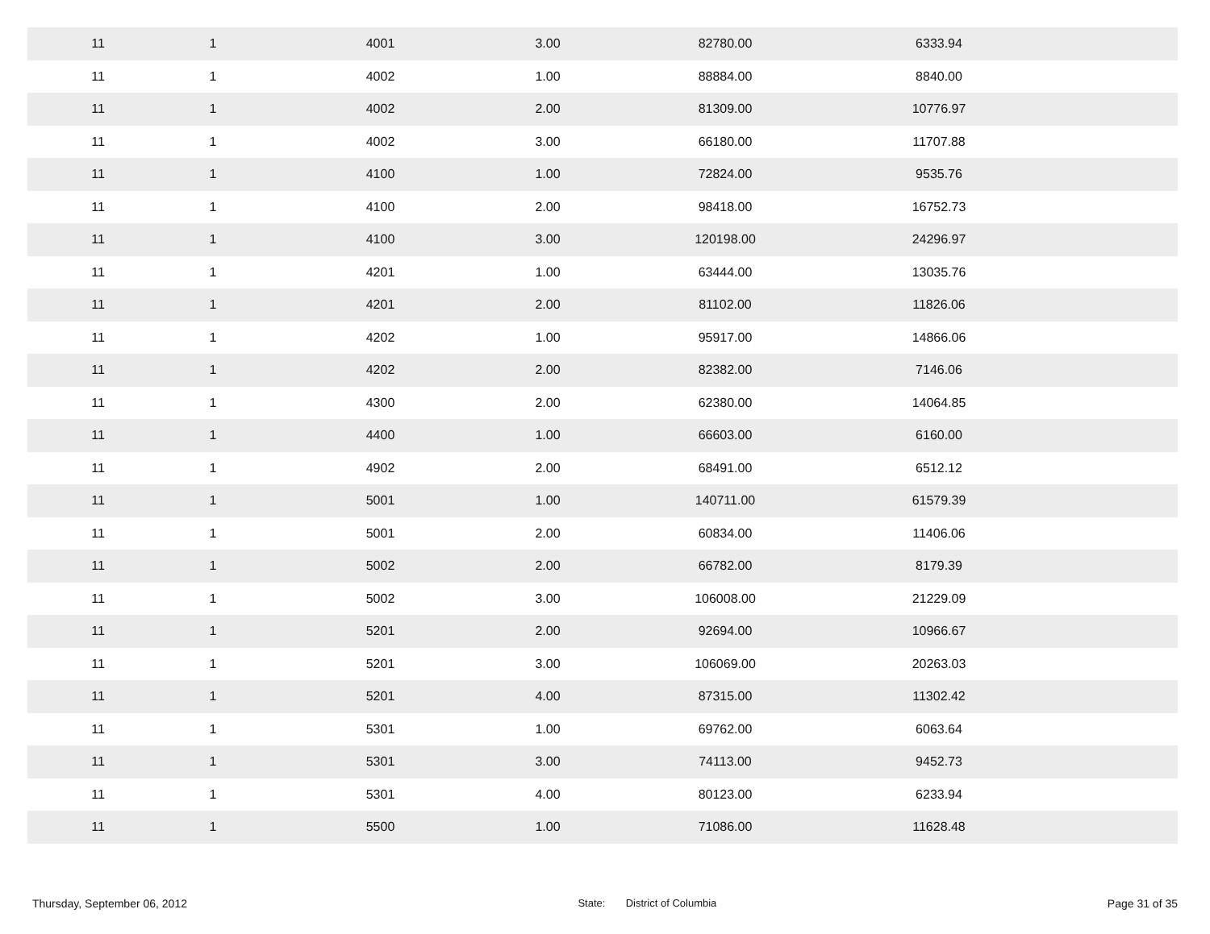| 11 | 1 | 4001 | 3.00 | 82780.00 | 6333.94 | |
| 11 | 1 | 4002 | 1.00 | 88884.00 | 8840.00 | |
| 11 | 1 | 4002 | 2.00 | 81309.00 | 10776.97 | |
| 11 | 1 | 4002 | 3.00 | 66180.00 | 11707.88 | |
| 11 | 1 | 4100 | 1.00 | 72824.00 | 9535.76 | |
| 11 | 1 | 4100 | 2.00 | 98418.00 | 16752.73 | |
| 11 | 1 | 4100 | 3.00 | 120198.00 | 24296.97 | |
| 11 | 1 | 4201 | 1.00 | 63444.00 | 13035.76 | |
| 11 | 1 | 4201 | 2.00 | 81102.00 | 11826.06 | |
| 11 | 1 | 4202 | 1.00 | 95917.00 | 14866.06 | |
| 11 | 1 | 4202 | 2.00 | 82382.00 | 7146.06 | |
| 11 | 1 | 4300 | 2.00 | 62380.00 | 14064.85 | |
| 11 | 1 | 4400 | 1.00 | 66603.00 | 6160.00 | |
| 11 | 1 | 4902 | 2.00 | 68491.00 | 6512.12 | |
| 11 | 1 | 5001 | 1.00 | 140711.00 | 61579.39 | |
| 11 | 1 | 5001 | 2.00 | 60834.00 | 11406.06 | |
| 11 | 1 | 5002 | 2.00 | 66782.00 | 8179.39 | |
| 11 | 1 | 5002 | 3.00 | 106008.00 | 21229.09 | |
| 11 | 1 | 5201 | 2.00 | 92694.00 | 10966.67 | |
| 11 | 1 | 5201 | 3.00 | 106069.00 | 20263.03 | |
| 11 | 1 | 5201 | 4.00 | 87315.00 | 11302.42 | |
| 11 | 1 | 5301 | 1.00 | 69762.00 | 6063.64 | |
| 11 | 1 | 5301 | 3.00 | 74113.00 | 9452.73 | |
| 11 | 1 | 5301 | 4.00 | 80123.00 | 6233.94 | |
| 11 | 1 | 5500 | 1.00 | 71086.00 | 11628.48 | |
Thursday, September 06, 2012 State: District of Columbia Page 31 of 35